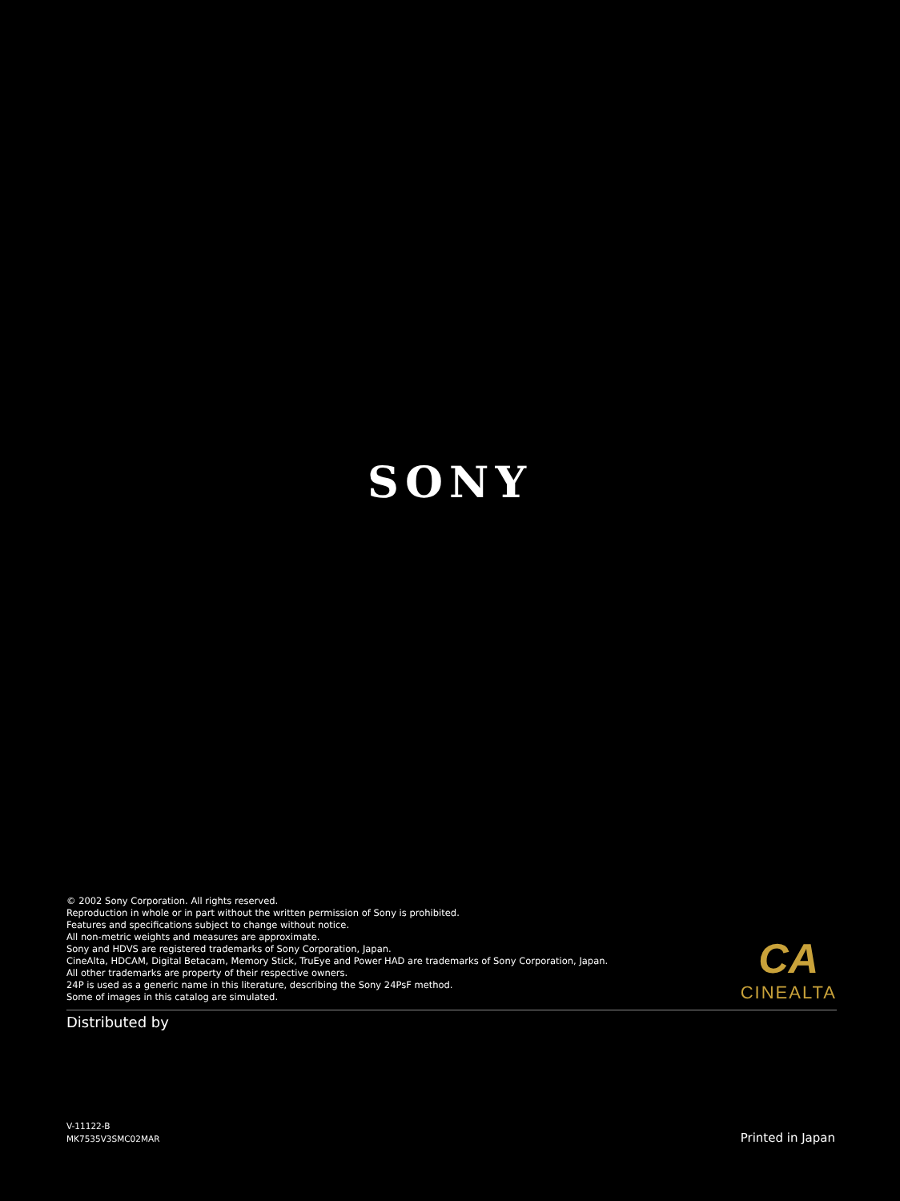SONY
© 2002 Sony Corporation. All rights reserved.
Reproduction in whole or in part without the written permission of Sony is prohibited.
Features and specifications subject to change without notice.
All non-metric weights and measures are approximate.
Sony and HDVS are registered trademarks of Sony Corporation, Japan.
CineAlta, HDCAM, Digital Betacam, Memory Stick, TruEye and Power HAD are trademarks of Sony Corporation, Japan.
All other trademarks are property of their respective owners.
24P is used as a generic name in this literature, describing the Sony 24PsF method.
Some of images in this catalog are simulated.
CA
CINEALTA
Distributed by
V-11122-B
MK7535V3SMC02MAR
Printed in Japan